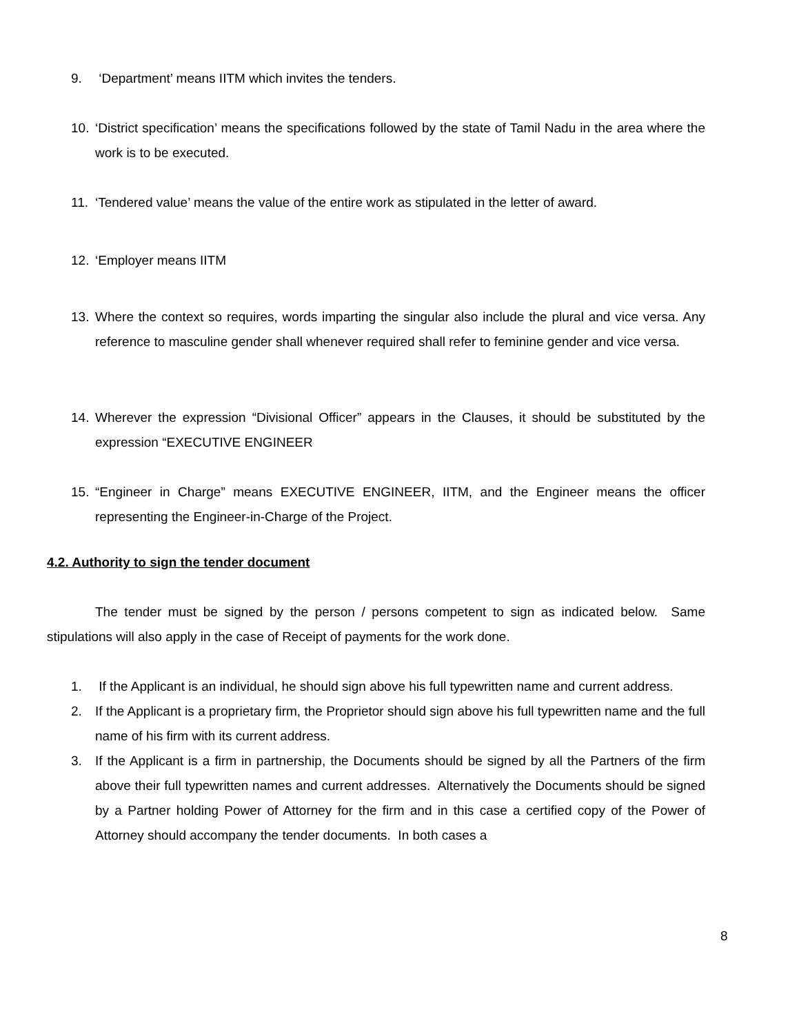9. ‘Department’ means IITM which invites the tenders.
10. ‘District specification’ means the specifications followed by the state of Tamil Nadu in the area where the work is to be executed.
11. ‘Tendered value’ means the value of the entire work as stipulated in the letter of award.
12. ‘Employer means IITM
13. Where the context so requires, words imparting the singular also include the plural and vice versa. Any reference to masculine gender shall whenever required shall refer to feminine gender and vice versa.
14. Wherever the expression “Divisional Officer” appears in the Clauses, it should be substituted by the expression “EXECUTIVE ENGINEER
15. “Engineer in Charge” means EXECUTIVE ENGINEER, IITM, and the Engineer means the officer representing the Engineer-in-Charge of the Project.
4.2. Authority to sign the tender document
The tender must be signed by the person / persons competent to sign as indicated below. Same stipulations will also apply in the case of Receipt of payments for the work done.
1. If the Applicant is an individual, he should sign above his full typewritten name and current address.
2. If the Applicant is a proprietary firm, the Proprietor should sign above his full typewritten name and the full name of his firm with its current address.
3. If the Applicant is a firm in partnership, the Documents should be signed by all the Partners of the firm above their full typewritten names and current addresses. Alternatively the Documents should be signed by a Partner holding Power of Attorney for the firm and in this case a certified copy of the Power of Attorney should accompany the tender documents. In both cases a
8